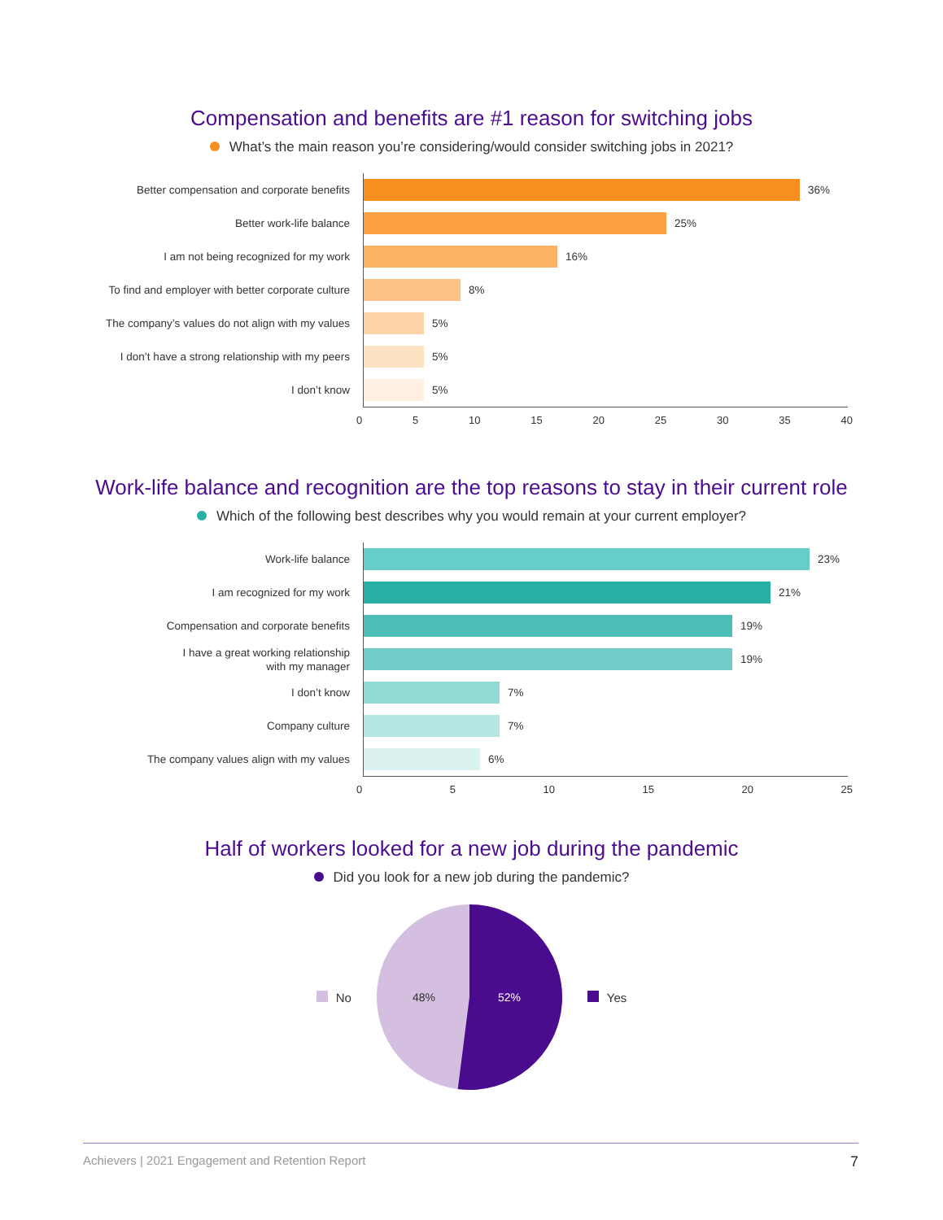Compensation and benefits are #1 reason for switching jobs
What’s the main reason you’re considering/would consider switching jobs in 2021?
Better compensation and corporate benefits
Better work-life balance
I am not being recognized for my work
To find and employer with better corporate culture
The company’s values do not align with my values
I don’t have a strong relationship with my peers
I don’t know
36%
25%
16%
8%
5%
5%
5%
0 5 10 15 20 25 30 35 40
Work-life balance and recognition are the top reasons to stay in their current role
Which of the following best describes why you would remain at your current employer?
Work-life balance
I am recognized for my work
Compensation and corporate benefits
I have a great working relationship
with my manager
I don’t know
Company culture
The company values align with my values
23%
21%
19%
19%
7%
7%
6%
0 5 10 15 20 25
Half of workers looked for a new job during the pandemic
Did you look for a new job during the pandemic?
No
48%
52%
Yes
Achievers | 2021 Engagement and Retention Report 7